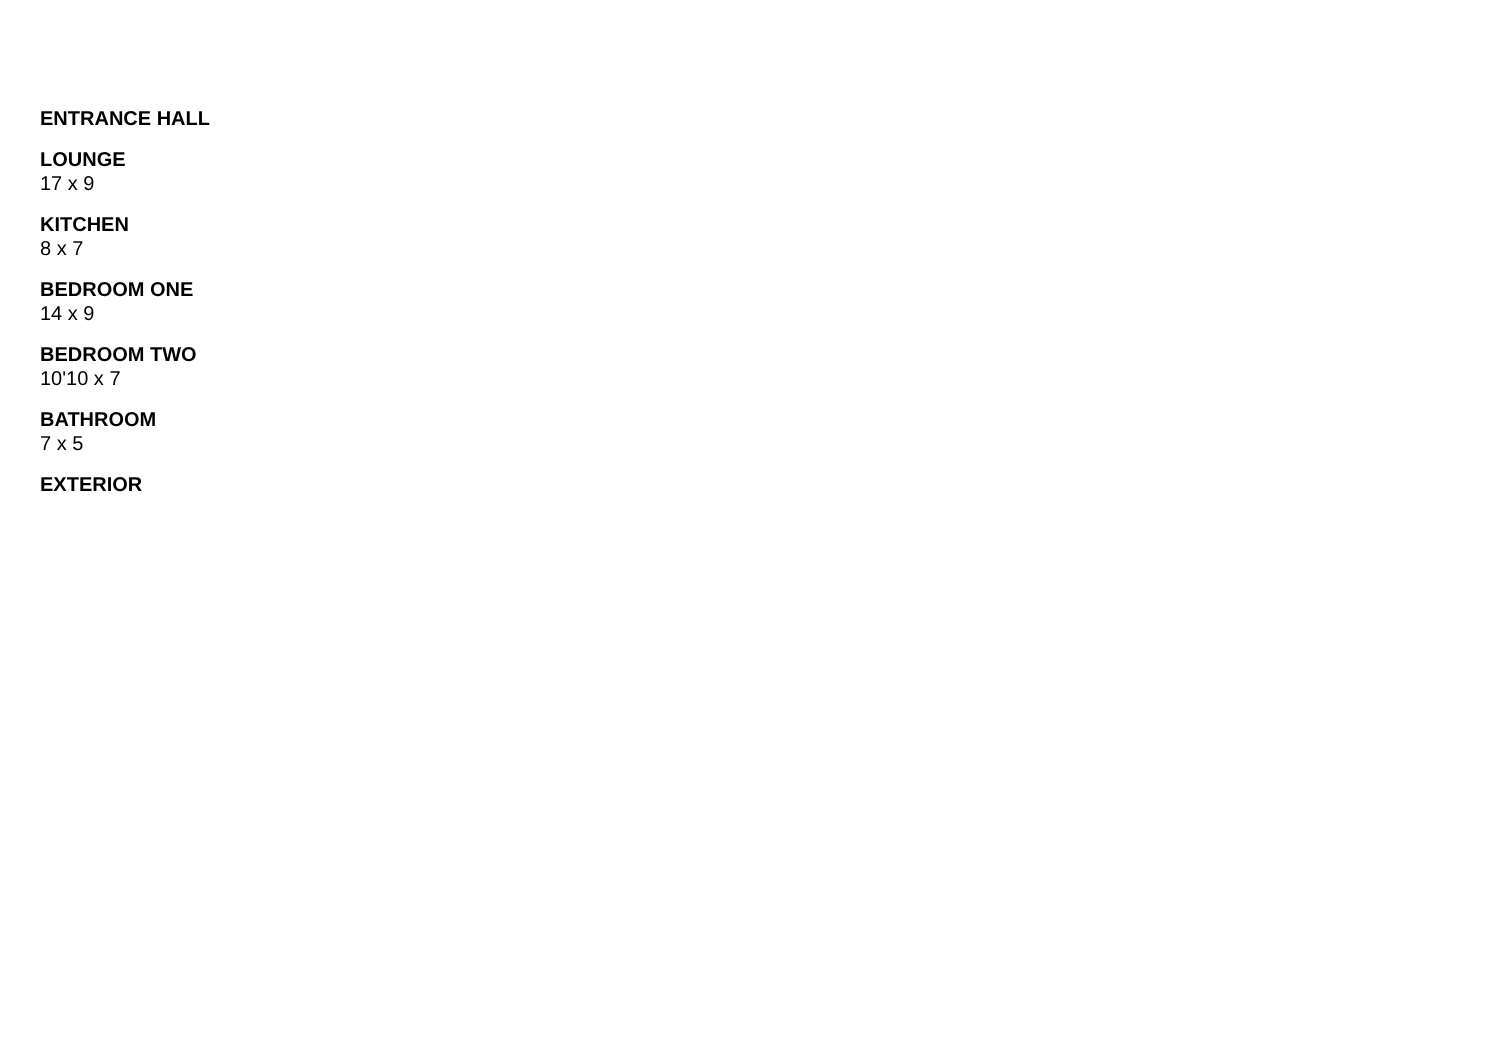ENTRANCE HALL
LOUNGE
17 x 9
KITCHEN
8 x 7
BEDROOM ONE
14 x 9
BEDROOM TWO
10'10 x 7
BATHROOM
7 x 5
EXTERIOR